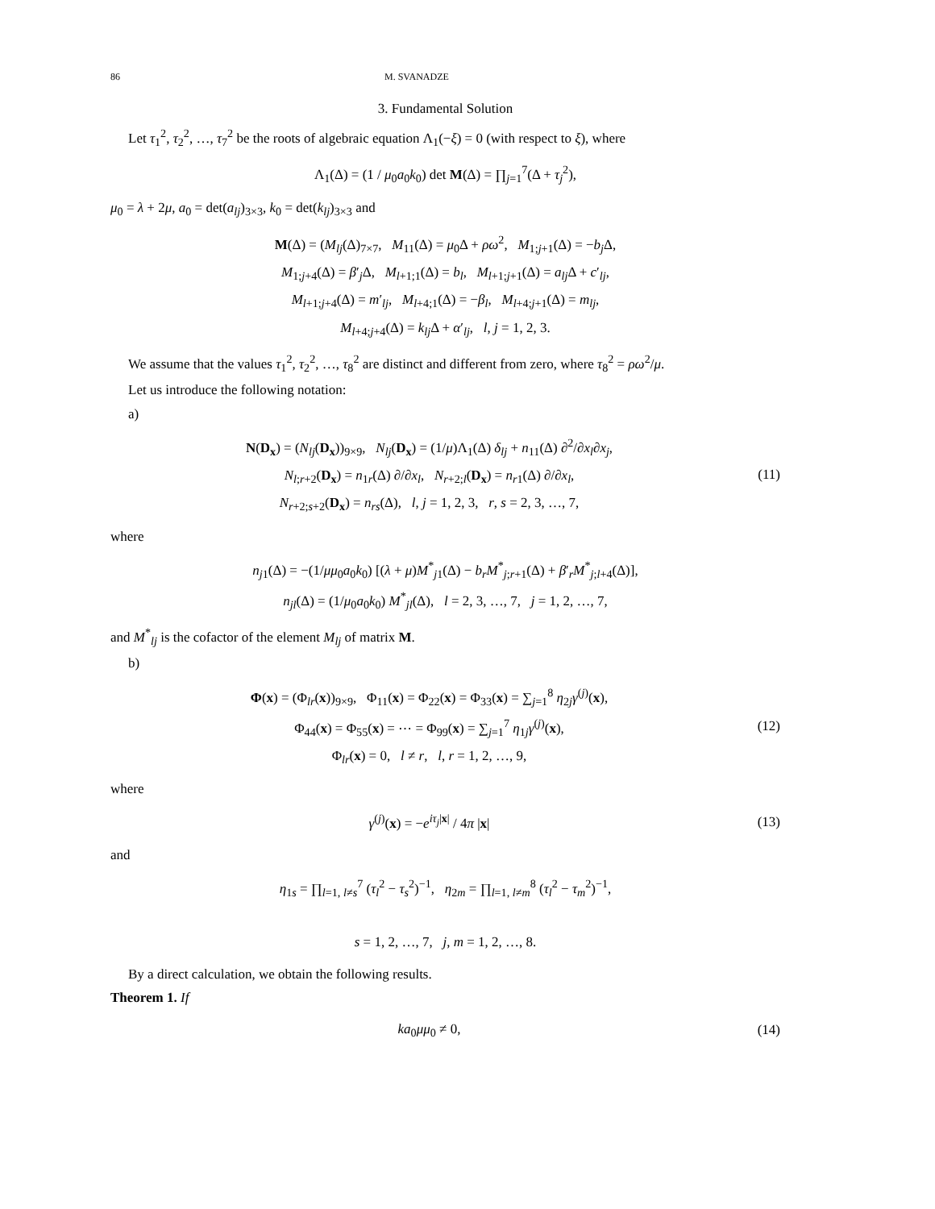86 M. SVANADZE
3. Fundamental Solution
Let τ<sub>1</sub><sup>2</sup>, τ<sub>2</sub><sup>2</sup>, …, τ<sub>7</sub><sup>2</sup> be the roots of algebraic equation Λ<sub>1</sub>(−ξ) = 0 (with respect to ξ), where
Λ<sub>1</sub>(Δ) = (1 / μ<sub>0</sub>a<sub>0</sub>k<sub>0</sub>) det M(Δ) = ∏<sub>j=1</sub><sup>7</sup>(Δ + τ<sub>j</sub><sup>2</sup>),
μ<sub>0</sub> = λ + 2μ, a<sub>0</sub> = det(a<sub>lj</sub>)<sub>3×3</sub>, k<sub>0</sub> = det(k<sub>lj</sub>)<sub>3×3</sub> and
M(Δ) = (M<sub>lj</sub>(Δ)<sub>7×7</sub>, M<sub>11</sub>(Δ) = μ<sub>0</sub>Δ + ρω<sup>2</sup>, M<sub>1;j+1</sub>(Δ) = −b<sub>j</sub> Δ,
M<sub>1;j+4</sub>(Δ) = β′<sub>j</sub>Δ, M<sub>l+1;1</sub>(Δ) = b<sub>l</sub>, M<sub>l+1;j+1</sub>(Δ) = a<sub>lj</sub> Δ + c′<sub>lj</sub>,
M<sub>l+1;j+4</sub>(Δ) = m′<sub>lj</sub>, M<sub>l+4;1</sub>(Δ) = −β<sub>l</sub>, M<sub>l+4;j+1</sub>(Δ) = m<sub>lj</sub>,
M<sub>l+4;j+4</sub>(Δ) = k<sub>lj</sub> Δ + α′<sub>lj</sub>, l, j = 1, 2, 3.
We assume that the values τ<sub>1</sub><sup>2</sup>, τ<sub>2</sub><sup>2</sup>, …, τ<sub>8</sub><sup>2</sup> are distinct and different from zero, where τ<sub>8</sub><sup>2</sup> = ρω<sup>2</sup>/μ.
Let us introduce the following notation:
a)
N(D<sub>x</sub>) = (N<sub>lj</sub>(D<sub>x</sub>))<sub>9×9</sub>, N<sub>lj</sub>(D<sub>x</sub>) = (1/μ)Λ<sub>1</sub>(Δ) δ<sub>lj</sub> + n<sub>11</sub>(Δ) ∂<sup>2</sup>/∂x<sub>l</sub>∂x<sub>j</sub>,
N<sub>l;r+2</sub>(D<sub>x</sub>) = n<sub>1r</sub>(Δ) ∂/∂x<sub>l</sub>, N<sub>r+2;l</sub>(D<sub>x</sub>) = n<sub>r1</sub>(Δ) ∂/∂x<sub>l</sub>,
N<sub>r+2;s+2</sub>(D<sub>x</sub>) = n<sub>rs</sub>(Δ), l, j = 1, 2, 3, r, s = 2, 3, …, 7,
(11)
where
n<sub>j1</sub>(Δ) = −(1/μμ<sub>0</sub>a<sub>0</sub>k<sub>0</sub>) [(λ + μ)M<sup>*</sup><sub>j1</sub>(Δ) − b<sub>r</sub>M<sup>*</sup><sub>j;r+1</sub>(Δ) + β′<sub>r</sub>M<sup>*</sup><sub>j;l+4</sub>(Δ)],
n<sub>jl</sub>(Δ) = (1/μ<sub>0</sub>a<sub>0</sub>k<sub>0</sub>) M<sup>*</sup><sub>jl</sub>(Δ), l = 2, 3, …, 7, j = 1, 2, …, 7,
and M<sup>*</sup><sub>lj</sub> is the cofactor of the element M<sub>lj</sub> of matrix M.
b)
Φ(x) = (Φ<sub>lr</sub>(x))<sub>9×9</sub>, Φ<sub>11</sub>(x) = Φ<sub>22</sub>(x) = Φ<sub>33</sub>(x) = ∑<sub>j=1</sub><sup>8</sup> η<sub>2j</sub>γ<sup>(j)</sup>(x),
Φ<sub>44</sub>(x) = Φ<sub>55</sub>(x) = ⋯ = Φ<sub>99</sub>(x) = ∑<sub>j=1</sub><sup>7</sup> η<sub>1j</sub>γ<sup>(j)</sup>(x),
Φ<sub>lr</sub>(x) = 0, l ≠ r, l, r = 1, 2, …, 9,
(12)
where
γ<sup>(j)</sup>(x) = −e<sup>iτ<sub>j</sub>|x|</sup> / 4π |x|
(13)
and
η<sub>1s</sub> = ∏<sub>l=1, l≠s</sub><sup>7</sup> (τ<sub>l</sub><sup>2</sup> − τ<sub>s</sub><sup>2</sup>)<sup>−1</sup>, η<sub>2m</sub> = ∏<sub>l=1, l≠m</sub><sup>8</sup> (τ<sub>l</sub><sup>2</sup> − τ<sub>m</sub><sup>2</sup>)<sup>−1</sup>,
s = 1, 2, …, 7, j, m = 1, 2, …, 8.
By a direct calculation, we obtain the following results.
Theorem 1. If
ka<sub>0</sub>μμ<sub>0</sub> ≠ 0,
(14)